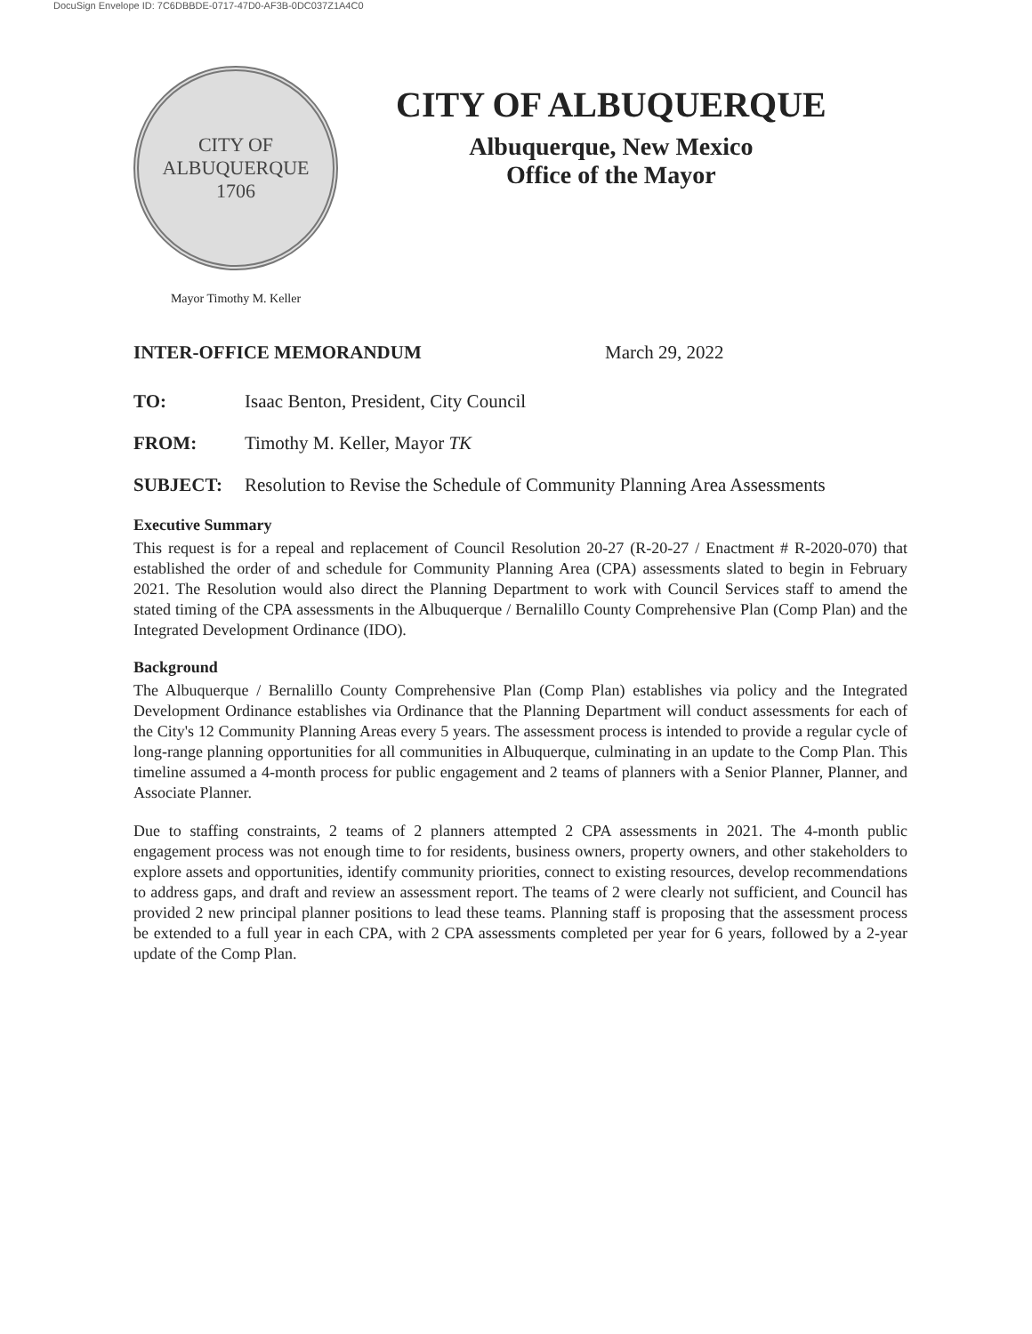DocuSign Envelope ID: 7C6DBBDE-0717-47D0-AF3B-0DC037Z1A4C0
CITY OF ALBUQUERQUE
1706
Mayor Timothy M. Keller
CITY OF ALBUQUERQUE
Albuquerque, New Mexico
Office of the Mayor
INTER-OFFICE MEMORANDUM March 29, 2022
TO: Isaac Benton, President, City Council
FROM: Timothy M. Keller, Mayor TK
SUBJECT: Resolution to Revise the Schedule of Community Planning Area Assessments
Executive Summary
This request is for a repeal and replacement of Council Resolution 20-27 (R-20-27 / Enactment # R-2020-070) that established the order of and schedule for Community Planning Area (CPA) assessments slated to begin in February 2021. The Resolution would also direct the Planning Department to work with Council Services staff to amend the stated timing of the CPA assessments in the Albuquerque / Bernalillo County Comprehensive Plan (Comp Plan) and the Integrated Development Ordinance (IDO).
Background
The Albuquerque / Bernalillo County Comprehensive Plan (Comp Plan) establishes via policy and the Integrated Development Ordinance establishes via Ordinance that the Planning Department will conduct assessments for each of the City's 12 Community Planning Areas every 5 years. The assessment process is intended to provide a regular cycle of long-range planning opportunities for all communities in Albuquerque, culminating in an update to the Comp Plan. This timeline assumed a 4-month process for public engagement and 2 teams of planners with a Senior Planner, Planner, and Associate Planner.
Due to staffing constraints, 2 teams of 2 planners attempted 2 CPA assessments in 2021. The 4-month public engagement process was not enough time to for residents, business owners, property owners, and other stakeholders to explore assets and opportunities, identify community priorities, connect to existing resources, develop recommendations to address gaps, and draft and review an assessment report. The teams of 2 were clearly not sufficient, and Council has provided 2 new principal planner positions to lead these teams. Planning staff is proposing that the assessment process be extended to a full year in each CPA, with 2 CPA assessments completed per year for 6 years, followed by a 2-year update of the Comp Plan.